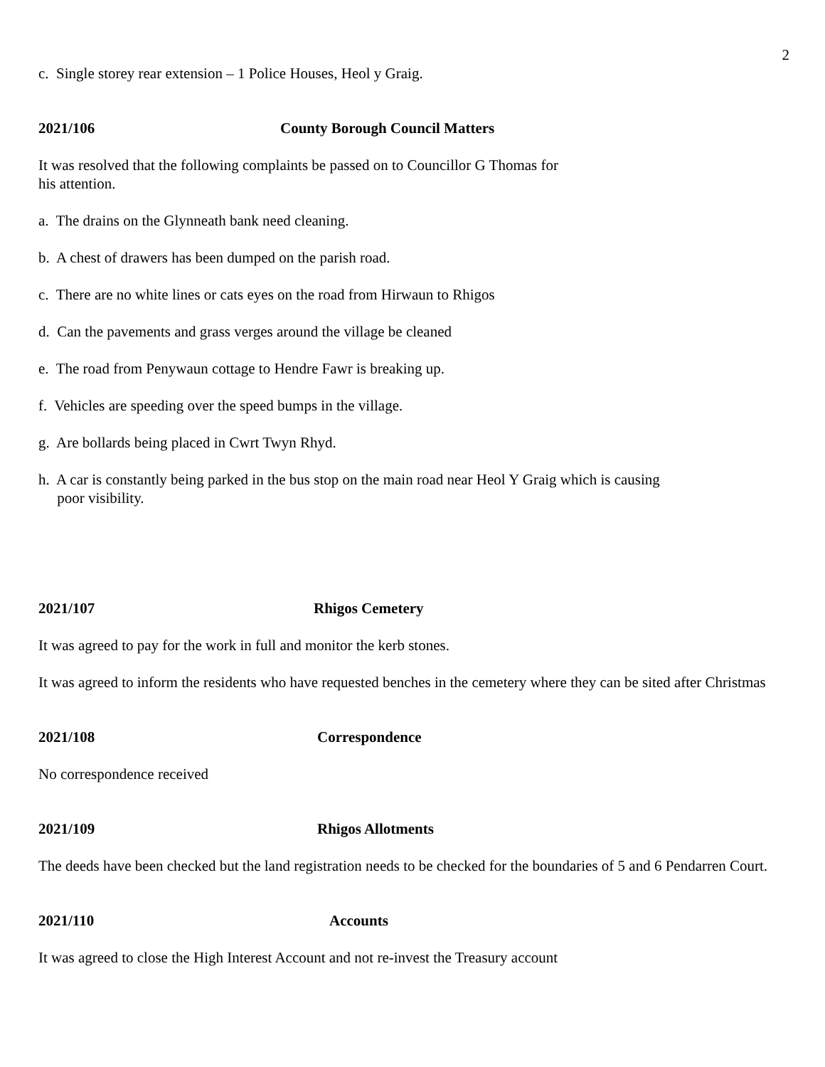2
c. Single storey rear extension – 1 Police Houses, Heol y Graig.
2021/106 County Borough Council Matters
It was resolved that the following complaints be passed on to Councillor G Thomas for
his attention.
a. The drains on the Glynneath bank need cleaning.
b. A chest of drawers has been dumped on the parish road.
c. There are no white lines or cats eyes on the road from Hirwaun to Rhigos
d. Can the pavements and grass verges around the village be cleaned
e. The road from Penywaun cottage to Hendre Fawr is breaking up.
f. Vehicles are speeding over the speed bumps in the village.
g. Are bollards being placed in Cwrt Twyn Rhyd.
h. A car is constantly being parked in the bus stop on the main road near Heol Y Graig which is causing
poor visibility.
2021/107 Rhigos Cemetery
It was agreed to pay for the work in full and monitor the kerb stones.
It was agreed to inform the residents who have requested benches in the cemetery where they can be sited after Christmas
2021/108 Correspondence
No correspondence received
2021/109 Rhigos Allotments
The deeds have been checked but the land registration needs to be checked for the boundaries of 5 and 6 Pendarren Court.
2021/110 Accounts
It was agreed to close the High Interest Account and not re-invest the Treasury account